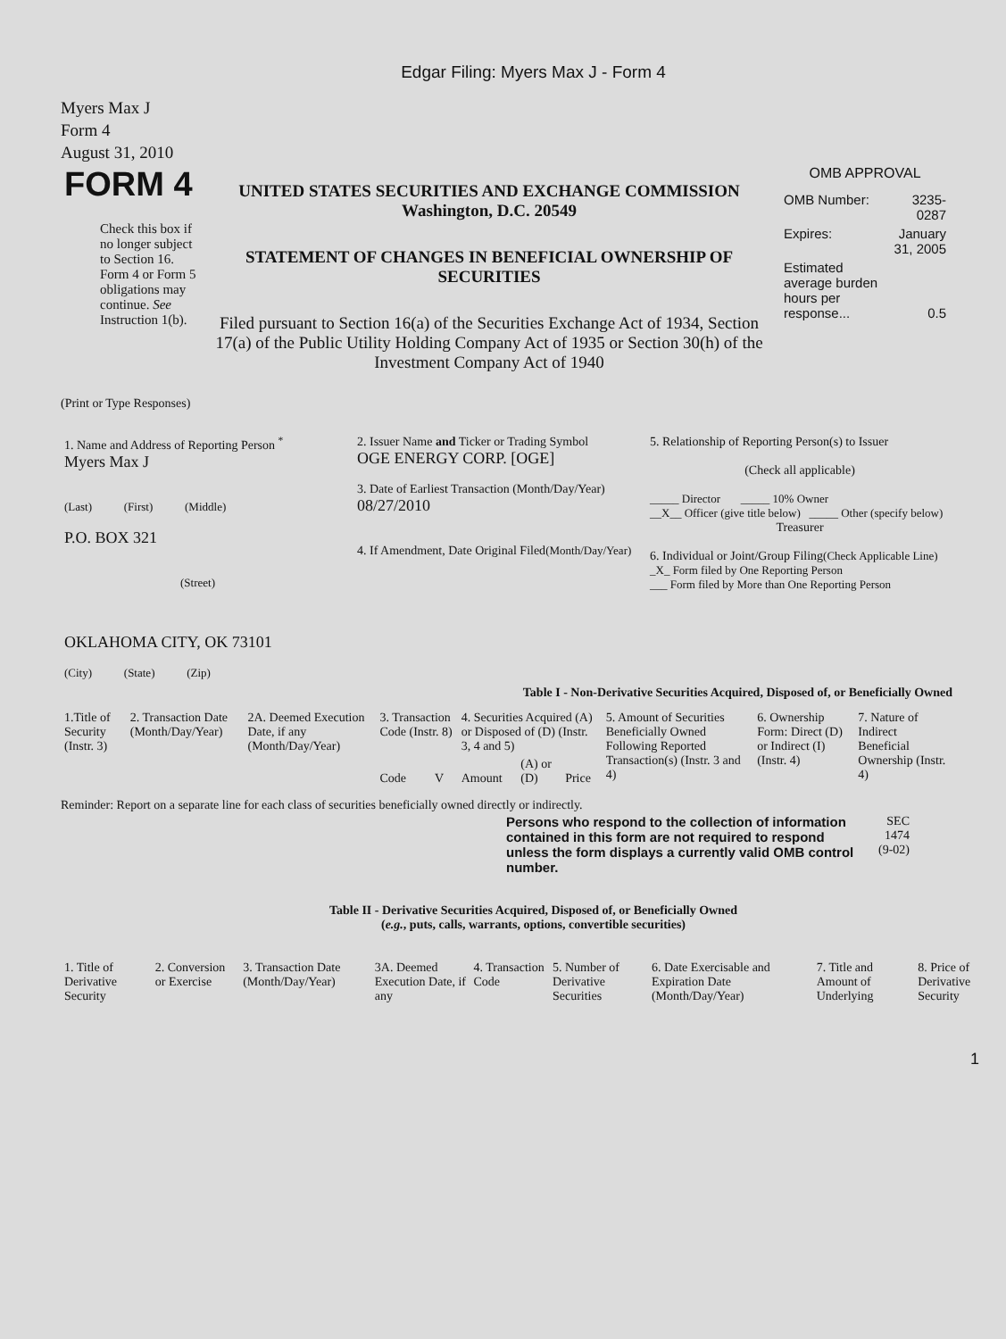Edgar Filing: Myers Max J - Form 4
Myers Max J
Form 4
August 31, 2010
| FORM 4 Check this box if no longer subject to Section 16. Form 4 or Form 5 obligations may continue. See Instruction 1(b). | UNITED STATES SECURITIES AND EXCHANGE COMMISSION Washington, D.C. 20549 STATEMENT OF CHANGES IN BENEFICIAL OWNERSHIP OF SECURITIES Filed pursuant to Section 16(a) of the Securities Exchange Act of 1934, Section 17(a) of the Public Utility Holding Company Act of 1935 or Section 30(h) of the Investment Company Act of 1940 | OMB APPROVAL / OMB Number: / 3235-0287 / / Expires: / January 31, 2005 / / Estimated average burden hours per response... / 0.5 / |
(Print or Type Responses)
| 1. Name and Address of Reporting Person <sup>*</sup> Myers Max J (Last) (First) (Middle) P.O. BOX 321 (Street) OKLAHOMA CITY, OK 73101 (City) (State) (Zip) | 2. Issuer Name and Ticker or Trading Symbol OGE ENERGY CORP. [OGE] 3. Date of Earliest Transaction (Month/Day/Year) 08/27/2010 4. If Amendment, Date Original Filed (Month/Day/Year) | 5. Relationship of Reporting Person(s) to Issuer (Check all applicable) _____ Director _____ 10% Owner __X__ Officer (give title below) _____ Other (specify below) Treasurer 6. Individual or Joint/Group Filing (Check Applicable Line) _X_ Form filed by One Reporting Person ___ Form filed by More than One Reporting Person |
Table I - Non-Derivative Securities Acquired, Disposed of, or Beneficially Owned
| 1.Title of Security (Instr. 3) | 2. Transaction Date (Month/Day/Year) | 2A. Deemed Execution Date, if any (Month/Day/Year) | 3. Transaction Code (Instr. 8) | | 4. Securities Acquired (A) or Disposed of (D) (Instr. 3, 4 and 5) | | | 5. Amount of Securities Beneficially Owned Following Reported Transaction(s) (Instr. 3 and 4) | 6. Ownership Form: Direct (D) or Indirect (I) (Instr. 4) | 7. Nature of Indirect Beneficial Ownership (Instr. 4) |
| --- | --- | --- | --- | --- | --- | --- | --- | --- | --- | --- |
| | | | Code | V | Amount | (A) or (D) | Price | | | |
Reminder: Report on a separate line for each class of securities beneficially owned directly or indirectly.
| Persons who respond to the collection of information contained in this form are not required to respond unless the form displays a currently valid OMB control number. | SEC 1474 (9-02) |
Table II - Derivative Securities Acquired, Disposed of, or Beneficially Owned
(e.g., puts, calls, warrants, options, convertible securities)
| 1. Title of Derivative Security | 2. Conversion or Exercise | 3. Transaction Date (Month/Day/Year) | 3A. Deemed Execution Date, if any | 4. Transaction Code | 5. Number of Derivative Securities | 6. Date Exercisable and Expiration Date (Month/Day/Year) | 7. Title and Amount of Underlying | 8. Price of Derivative Security |
| --- | --- | --- | --- | --- | --- | --- | --- | --- |
1